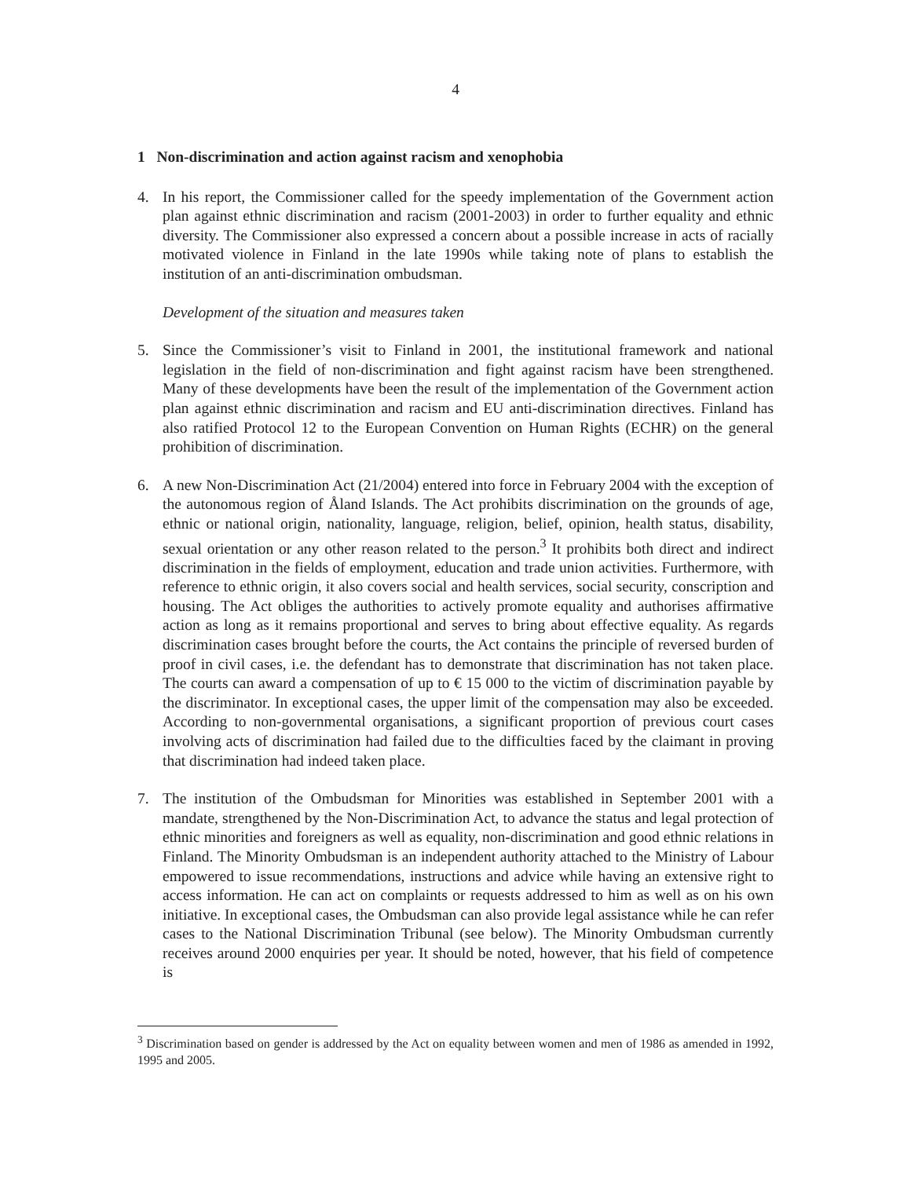4
1 Non-discrimination and action against racism and xenophobia
4. In his report, the Commissioner called for the speedy implementation of the Government action plan against ethnic discrimination and racism (2001-2003) in order to further equality and ethnic diversity. The Commissioner also expressed a concern about a possible increase in acts of racially motivated violence in Finland in the late 1990s while taking note of plans to establish the institution of an anti-discrimination ombudsman.
Development of the situation and measures taken
5. Since the Commissioner’s visit to Finland in 2001, the institutional framework and national legislation in the field of non-discrimination and fight against racism have been strengthened. Many of these developments have been the result of the implementation of the Government action plan against ethnic discrimination and racism and EU anti-discrimination directives. Finland has also ratified Protocol 12 to the European Convention on Human Rights (ECHR) on the general prohibition of discrimination.
6. A new Non-Discrimination Act (21/2004) entered into force in February 2004 with the exception of the autonomous region of Åland Islands. The Act prohibits discrimination on the grounds of age, ethnic or national origin, nationality, language, religion, belief, opinion, health status, disability, sexual orientation or any other reason related to the person.<sup>3</sup> It prohibits both direct and indirect discrimination in the fields of employment, education and trade union activities. Furthermore, with reference to ethnic origin, it also covers social and health services, social security, conscription and housing. The Act obliges the authorities to actively promote equality and authorises affirmative action as long as it remains proportional and serves to bring about effective equality. As regards discrimination cases brought before the courts, the Act contains the principle of reversed burden of proof in civil cases, i.e. the defendant has to demonstrate that discrimination has not taken place. The courts can award a compensation of up to € 15 000 to the victim of discrimination payable by the discriminator. In exceptional cases, the upper limit of the compensation may also be exceeded. According to non-governmental organisations, a significant proportion of previous court cases involving acts of discrimination had failed due to the difficulties faced by the claimant in proving that discrimination had indeed taken place.
7. The institution of the Ombudsman for Minorities was established in September 2001 with a mandate, strengthened by the Non-Discrimination Act, to advance the status and legal protection of ethnic minorities and foreigners as well as equality, non-discrimination and good ethnic relations in Finland. The Minority Ombudsman is an independent authority attached to the Ministry of Labour empowered to issue recommendations, instructions and advice while having an extensive right to access information. He can act on complaints or requests addressed to him as well as on his own initiative. In exceptional cases, the Ombudsman can also provide legal assistance while he can refer cases to the National Discrimination Tribunal (see below). The Minority Ombudsman currently receives around 2000 enquiries per year. It should be noted, however, that his field of competence is
<sup>3</sup> Discrimination based on gender is addressed by the Act on equality between women and men of 1986 as amended in 1992, 1995 and 2005.